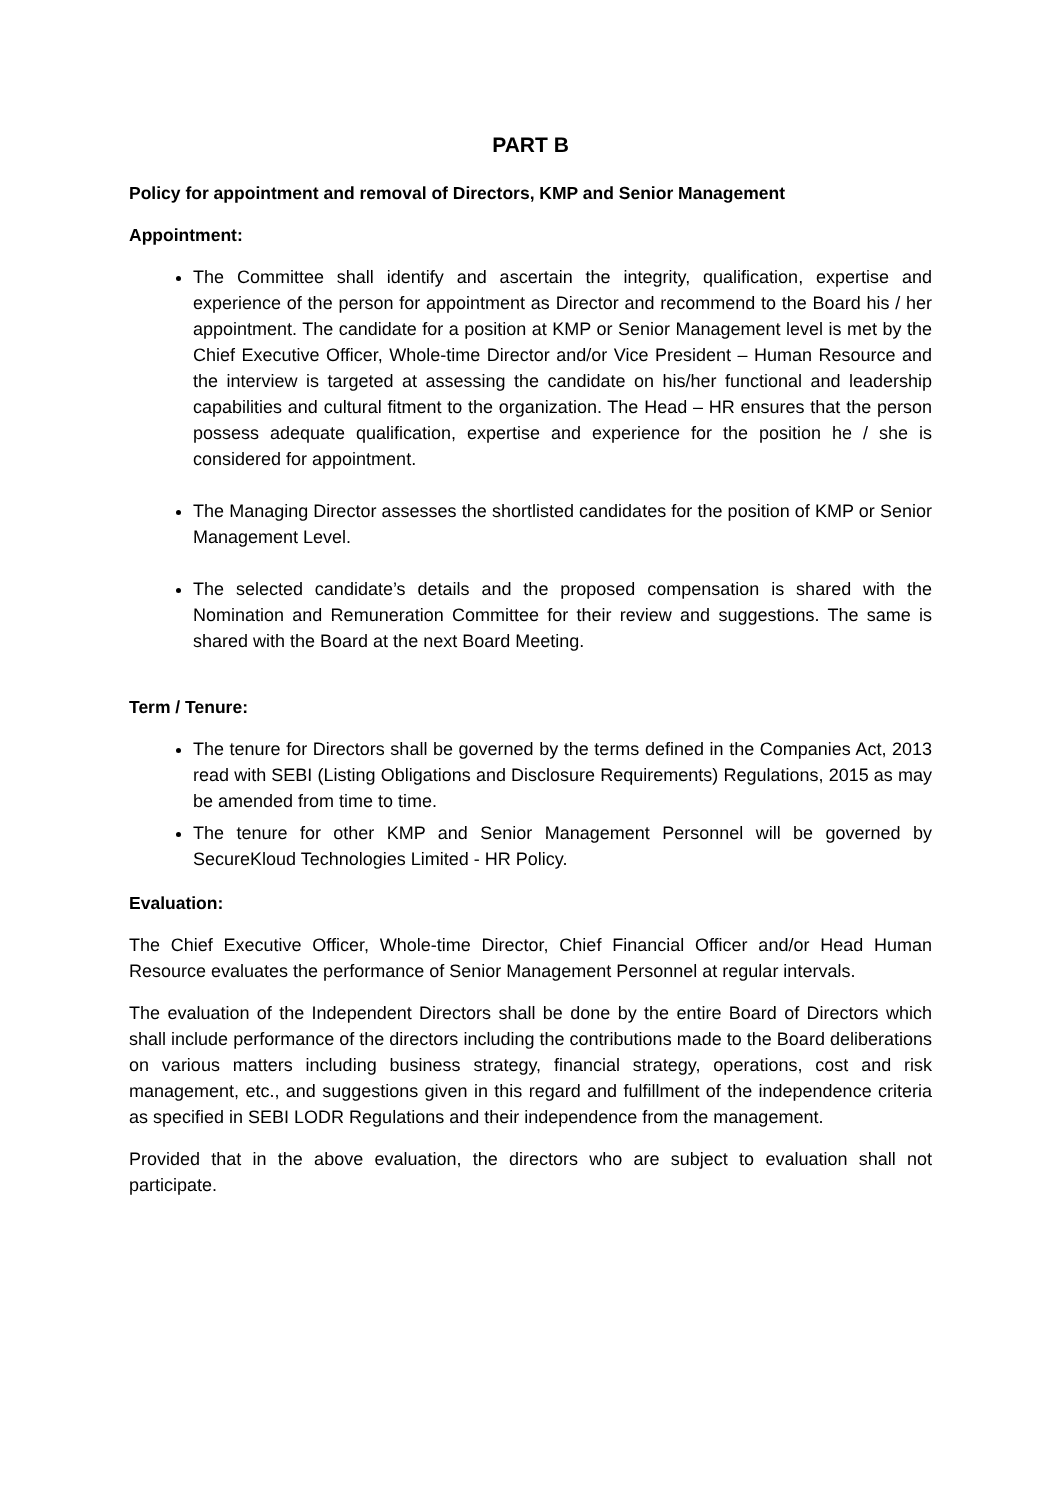PART B
Policy for appointment and removal of Directors, KMP and Senior Management
Appointment:
The Committee shall identify and ascertain the integrity, qualification, expertise and experience of the person for appointment as Director and recommend to the Board his / her appointment. The candidate for a position at KMP or Senior Management level is met by the Chief Executive Officer, Whole-time Director and/or Vice President – Human Resource and the interview is targeted at assessing the candidate on his/her functional and leadership capabilities and cultural fitment to the organization. The Head – HR ensures that the person possess adequate qualification, expertise and experience for the position he / she is considered for appointment.
The Managing Director assesses the shortlisted candidates for the position of KMP or Senior Management Level.
The selected candidate’s details and the proposed compensation is shared with the Nomination and Remuneration Committee for their review and suggestions. The same is shared with the Board at the next Board Meeting.
Term / Tenure:
The tenure for Directors shall be governed by the terms defined in the Companies Act, 2013 read with SEBI (Listing Obligations and Disclosure Requirements) Regulations, 2015 as may be amended from time to time.
The tenure for other KMP and Senior Management Personnel will be governed by SecureKloud Technologies Limited - HR Policy.
Evaluation:
The Chief Executive Officer, Whole-time Director, Chief Financial Officer and/or Head Human Resource evaluates the performance of Senior Management Personnel at regular intervals.
The evaluation of the Independent Directors shall be done by the entire Board of Directors which shall include performance of the directors including the contributions made to the Board deliberations on various matters including business strategy, financial strategy, operations, cost and risk management, etc., and suggestions given in this regard and fulfillment of the independence criteria as specified in SEBI LODR Regulations and their independence from the management.
Provided that in the above evaluation, the directors who are subject to evaluation shall not participate.